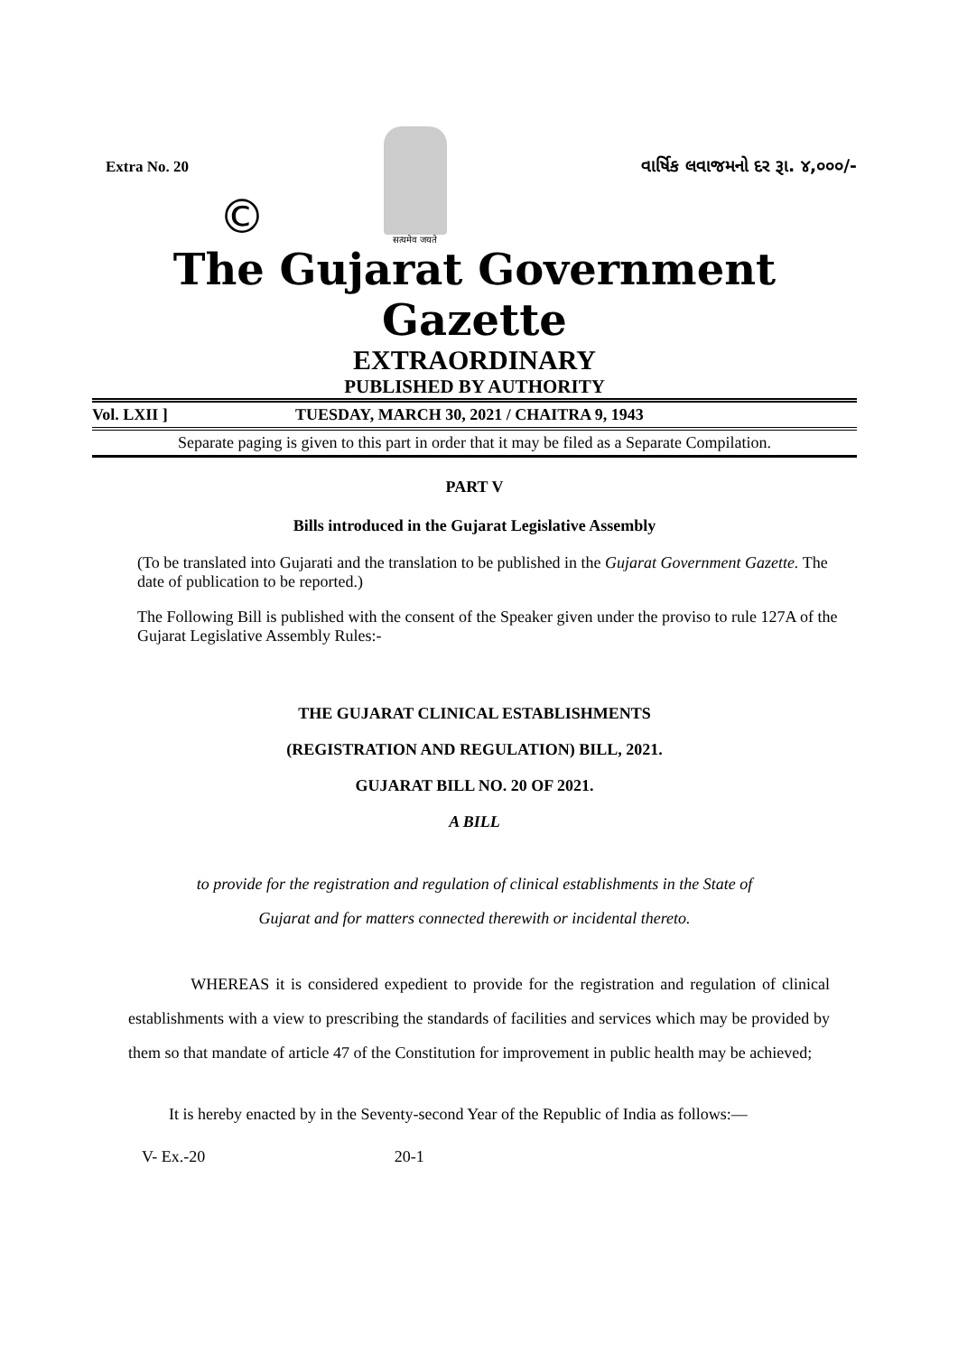Extra No. 20
सत्यमेव जयते
વાર્ષિક લવાજમનો દર રૂા. ૪,૦૦૦/-
©
The Gujarat Government Gazette
EXTRAORDINARY
PUBLISHED BY AUTHORITY
Vol. LXII ] TUESDAY, MARCH 30, 2021 / CHAITRA 9, 1943
Separate paging is given to this part in order that it may be filed as a Separate Compilation.
PART V
Bills introduced in the Gujarat Legislative Assembly
(To be translated into Gujarati and the translation to be published in the Gujarat Government Gazette. The date of publication to be reported.)
The Following Bill is published with the consent of the Speaker given under the proviso to rule 127A of the Gujarat Legislative Assembly Rules:-
THE GUJARAT CLINICAL ESTABLISHMENTS
(REGISTRATION AND REGULATION) BILL, 2021.
GUJARAT BILL NO. 20 OF 2021.
A BILL
to provide for the registration and regulation of clinical establishments in the State of
Gujarat and for matters connected therewith or incidental thereto.
WHEREAS it is considered expedient to provide for the registration and regulation of clinical establishments with a view to prescribing the standards of facilities and services which may be provided by them so that mandate of article 47 of the Constitution for improvement in public health may be achieved;
It is hereby enacted by in the Seventy-second Year of the Republic of India as follows:—
V- Ex.-20 20-1